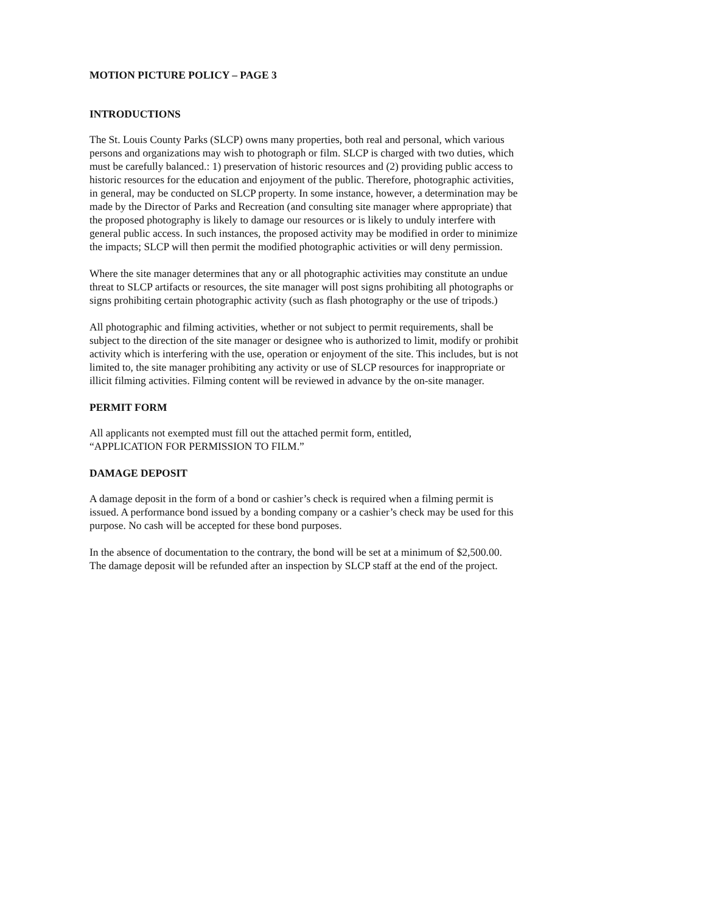MOTION PICTURE POLICY – PAGE 3
INTRODUCTIONS
The St. Louis County Parks (SLCP) owns many properties, both real and personal, which various persons and organizations may wish to photograph or film. SLCP is charged with two duties, which must be carefully balanced.: 1) preservation of historic resources and (2) providing public access to historic resources for the education and enjoyment of the public. Therefore, photographic activities, in general, may be conducted on SLCP property. In some instance, however, a determination may be made by the Director of Parks and Recreation (and consulting site manager where appropriate) that the proposed photography is likely to damage our resources or is likely to unduly interfere with general public access. In such instances, the proposed activity may be modified in order to minimize the impacts; SLCP will then permit the modified photographic activities or will deny permission.
Where the site manager determines that any or all photographic activities may constitute an undue threat to SLCP artifacts or resources, the site manager will post signs prohibiting all photographs or signs prohibiting certain photographic activity (such as flash photography or the use of tripods.)
All photographic and filming activities, whether or not subject to permit requirements, shall be subject to the direction of the site manager or designee who is authorized to limit, modify or prohibit activity which is interfering with the use, operation or enjoyment of the site. This includes, but is not limited to, the site manager prohibiting any activity or use of SLCP resources for inappropriate or illicit filming activities. Filming content will be reviewed in advance by the on-site manager.
PERMIT FORM
All applicants not exempted must fill out the attached permit form, entitled,
“APPLICATION FOR PERMISSION TO FILM.”
DAMAGE DEPOSIT
A damage deposit in the form of a bond or cashier’s check is required when a filming permit is issued. A performance bond issued by a bonding company or a cashier’s check may be used for this purpose. No cash will be accepted for these bond purposes.
In the absence of documentation to the contrary, the bond will be set at a minimum of $2,500.00. The damage deposit will be refunded after an inspection by SLCP staff at the end of the project.